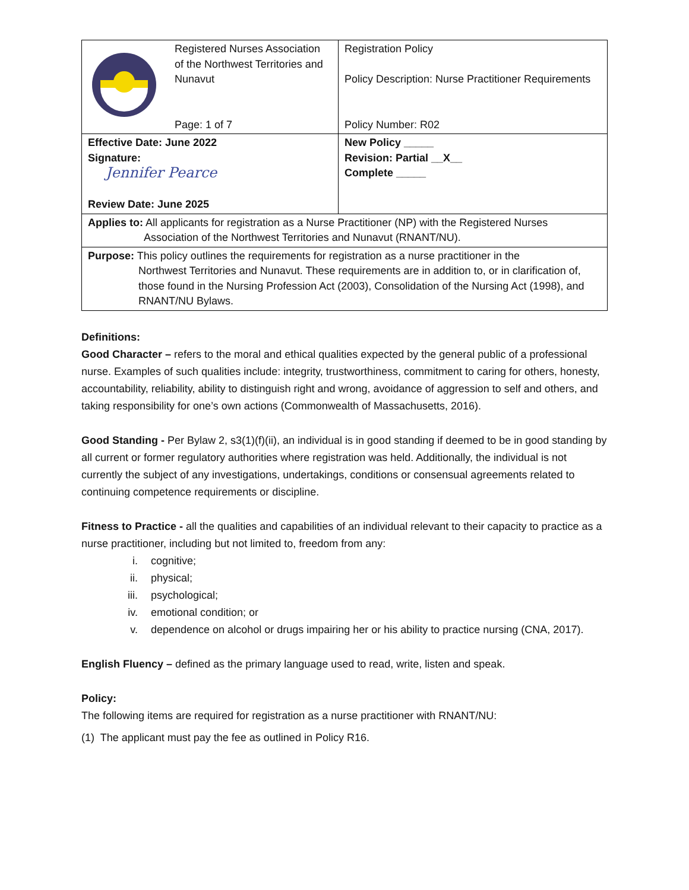| | Registered Nurses Association of the Northwest Territories and Nunavut Page: 1 of 7 | Registration Policy Policy Description: Nurse Practitioner Requirements Policy Number: R02 | |
| Effective Date: June 2022 Signature: Jennifer Pearce Review Date: June 2025 | | | New Policy _____ Revision: Partial __X__ Complete _____ |
| Applies to: All applicants for registration as a Nurse Practitioner (NP) with the Registered Nurses Association of the Northwest Territories and Nunavut (RNANT/NU). | | | |
| Purpose: This policy outlines the requirements for registration as a nurse practitioner in the Northwest Territories and Nunavut. These requirements are in addition to, or in clarification of, those found in the Nursing Profession Act (2003), Consolidation of the Nursing Act (1998), and RNANT/NU Bylaws. | | | |
Definitions:
Good Character – refers to the moral and ethical qualities expected by the general public of a professional nurse. Examples of such qualities include: integrity, trustworthiness, commitment to caring for others, honesty, accountability, reliability, ability to distinguish right and wrong, avoidance of aggression to self and others, and taking responsibility for one’s own actions (Commonwealth of Massachusetts, 2016).
Good Standing - Per Bylaw 2, s3(1)(f)(ii), an individual is in good standing if deemed to be in good standing by all current or former regulatory authorities where registration was held. Additionally, the individual is not currently the subject of any investigations, undertakings, conditions or consensual agreements related to continuing competence requirements or discipline.
Fitness to Practice - all the qualities and capabilities of an individual relevant to their capacity to practice as a nurse practitioner, including but not limited to, freedom from any:
i. cognitive;
ii. physical;
iii. psychological;
iv. emotional condition; or
v. dependence on alcohol or drugs impairing her or his ability to practice nursing (CNA, 2017).
English Fluency – defined as the primary language used to read, write, listen and speak.
Policy:
The following items are required for registration as a nurse practitioner with RNANT/NU:
(1) The applicant must pay the fee as outlined in Policy R16.